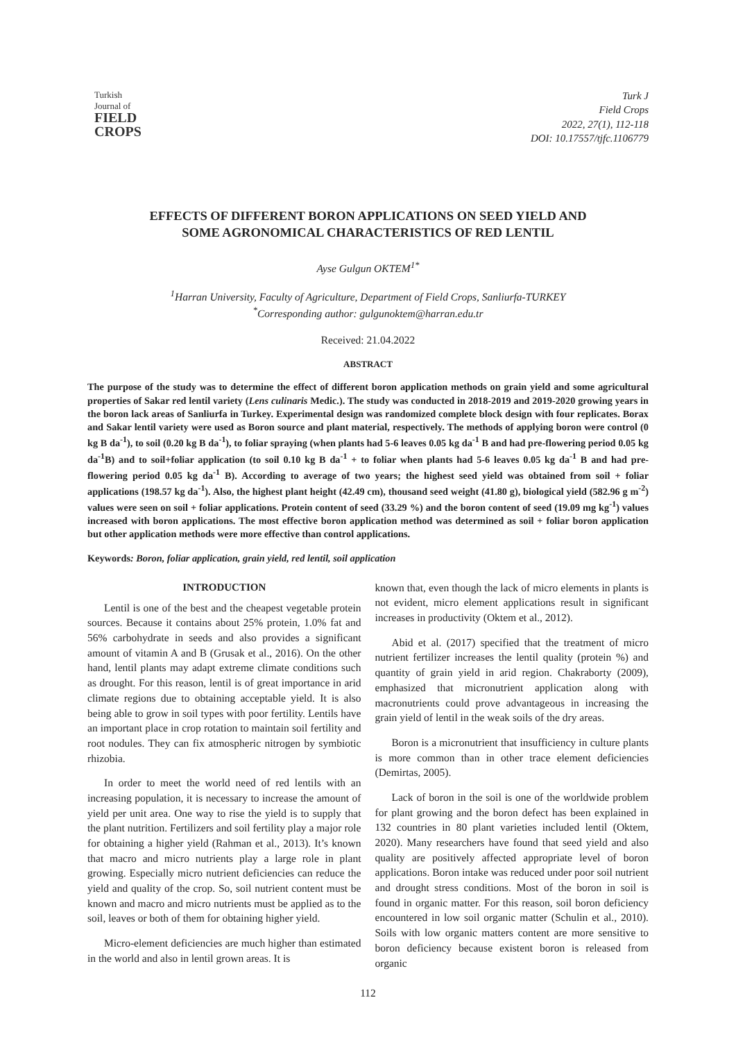Turkish
Journal of
FIELD
CROPS
Turk J
Field Crops
2022, 27(1), 112-118
DOI: 10.17557/tjfc.1106779
EFFECTS OF DIFFERENT BORON APPLICATIONS ON SEED YIELD AND
SOME AGRONOMICAL CHARACTERISTICS OF RED LENTIL
Ayse Gulgun OKTEM<sup>1*</sup>
<sup>1</sup> Harran University, Faculty of Agriculture, Department of Field Crops, Sanliurfa-TURKEY
<sup>*</sup> Corresponding author: gulgunoktem@harran.edu.tr
Received: 21.04.2022
ABSTRACT
The purpose of the study was to determine the effect of different boron application methods on grain yield and some agricultural properties of Sakar red lentil variety (Lens culinaris Medic.). The study was conducted in 2018-2019 and 2019-2020 growing years in the boron lack areas of Sanliurfa in Turkey. Experimental design was randomized complete block design with four replicates. Borax and Sakar lentil variety were used as Boron source and plant material, respectively. The methods of applying boron were control (0 kg B da<sup>-1</sup>), to soil (0.20 kg B da<sup>-1</sup>), to foliar spraying (when plants had 5-6 leaves 0.05 kg da<sup>-1</sup> B and had pre-flowering period 0.05 kg da<sup>-1</sup>B) and to soil+foliar application (to soil 0.10 kg B da<sup>-1</sup> + to foliar when plants had 5-6 leaves 0.05 kg da<sup>-1</sup> B and had pre-flowering period 0.05 kg da<sup>-1</sup> B). According to average of two years; the highest seed yield was obtained from soil + foliar applications (198.57 kg da<sup>-1</sup>). Also, the highest plant height (42.49 cm), thousand seed weight (41.80 g), biological yield (582.96 g m<sup>-2</sup>) values were seen on soil + foliar applications. Protein content of seed (33.29 %) and the boron content of seed (19.09 mg kg<sup>-1</sup>) values increased with boron applications. The most effective boron application method was determined as soil + foliar boron application but other application methods were more effective than control applications.
Keywords: Boron, foliar application, grain yield, red lentil, soil application
INTRODUCTION
Lentil is one of the best and the cheapest vegetable protein sources. Because it contains about 25% protein, 1.0% fat and 56% carbohydrate in seeds and also provides a significant amount of vitamin A and B (Grusak et al., 2016). On the other hand, lentil plants may adapt extreme climate conditions such as drought. For this reason, lentil is of great importance in arid climate regions due to obtaining acceptable yield. It is also being able to grow in soil types with poor fertility. Lentils have an important place in crop rotation to maintain soil fertility and root nodules. They can fix atmospheric nitrogen by symbiotic rhizobia.
In order to meet the world need of red lentils with an increasing population, it is necessary to increase the amount of yield per unit area. One way to rise the yield is to supply that the plant nutrition. Fertilizers and soil fertility play a major role for obtaining a higher yield (Rahman et al., 2013). It’s known that macro and micro nutrients play a large role in plant growing. Especially micro nutrient deficiencies can reduce the yield and quality of the crop. So, soil nutrient content must be known and macro and micro nutrients must be applied as to the soil, leaves or both of them for obtaining higher yield.
Micro-element deficiencies are much higher than estimated in the world and also in lentil grown areas. It is
known that, even though the lack of micro elements in plants is not evident, micro element applications result in significant increases in productivity (Oktem et al., 2012).
Abid et al. (2017) specified that the treatment of micro nutrient fertilizer increases the lentil quality (protein %) and quantity of grain yield in arid region. Chakraborty (2009), emphasized that micronutrient application along with macronutrients could prove advantageous in increasing the grain yield of lentil in the weak soils of the dry areas.
Boron is a micronutrient that insufficiency in culture plants is more common than in other trace element deficiencies (Demirtas, 2005).
Lack of boron in the soil is one of the worldwide problem for plant growing and the boron defect has been explained in 132 countries in 80 plant varieties included lentil (Oktem, 2020). Many researchers have found that seed yield and also quality are positively affected appropriate level of boron applications. Boron intake was reduced under poor soil nutrient and drought stress conditions. Most of the boron in soil is found in organic matter. For this reason, soil boron deficiency encountered in low soil organic matter (Schulin et al., 2010). Soils with low organic matters content are more sensitive to boron deficiency because existent boron is released from organic
112